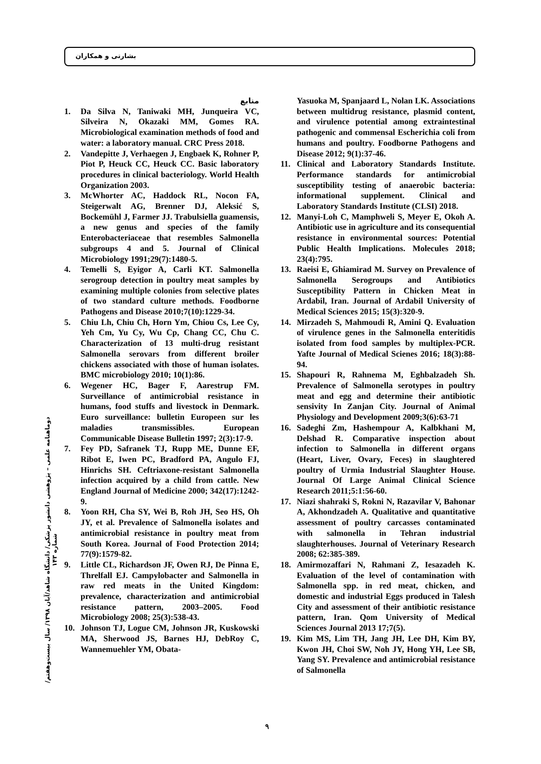بشارتی و همکاران
دوماهنامه علمی – پژوهشی دانشور پزشکی/ دانشگاه شاهد/آبان ۱۳۹۸/ سال بیست‌وهفتم/ شماره ۱۴۳
منابع
1. Da Silva N, Taniwaki MH, Junqueira VC, Silveira N, Okazaki MM, Gomes RA. Microbiological examination methods of food and water: a laboratory manual. CRC Press 2018.
2. Vandepitte J, Verhaegen J, Engbaek K, Rohner P, Piot P, Heuck CC, Heuck CC. Basic laboratory procedures in clinical bacteriology. World Health Organization 2003.
3. McWhorter AC, Haddock RL, Nocon FA, Steigerwalt AG, Brenner DJ, Aleksić S, Bockemühl J, Farmer JJ. Trabulsiella guamensis, a new genus and species of the family Enterobacteriaceae that resembles Salmonella subgroups 4 and 5. Journal of Clinical Microbiology 1991;29(7):1480-5.
4. Temelli S, Eyigor A, Carli KT. Salmonella serogroup detection in poultry meat samples by examining multiple colonies from selective plates of two standard culture methods. Foodborne Pathogens and Disease 2010;7(10):1229-34.
5. Chiu Lh, Chiu Ch, Horn Ym, Chiou Cs, Lee Cy, Yeh Cm, Yu Cy, Wu Cp, Chang CC, Chu C. Characterization of 13 multi-drug resistant Salmonella serovars from different broiler chickens associated with those of human isolates. BMC microbiology 2010; 10(1):86.
6. Wegener HC, Bager F, Aarestrup FM. Surveillance of antimicrobial resistance in humans, food stuffs and livestock in Denmark. Euro surveillance: bulletin Europeen sur les maladies transmissibles. European Communicable Disease Bulletin 1997; 2(3):17-9.
7. Fey PD, Safranek TJ, Rupp ME, Dunne EF, Ribot E, Iwen PC, Bradford PA, Angulo FJ, Hinrichs SH. Ceftriaxone-resistant Salmonella infection acquired by a child from cattle. New England Journal of Medicine 2000; 342(17):1242-9.
8. Yoon RH, Cha SY, Wei B, Roh JH, Seo HS, Oh JY, et al. Prevalence of Salmonella isolates and antimicrobial resistance in poultry meat from South Korea. Journal of Food Protection 2014; 77(9):1579-82.
9. Little CL, Richardson JF, Owen RJ, De Pinna E, Threlfall EJ. Campylobacter and Salmonella in raw red meats in the United Kingdom: prevalence, characterization and antimicrobial resistance pattern, 2003–2005. Food Microbiology 2008; 25(3):538-43.
10. Johnson TJ, Logue CM, Johnson JR, Kuskowski MA, Sherwood JS, Barnes HJ, DebRoy C, Wannemuehler YM, Obata-
Yasuoka M, Spanjaard L, Nolan LK. Associations between multidrug resistance, plasmid content, and virulence potential among extraintestinal pathogenic and commensal Escherichia coli from humans and poultry. Foodborne Pathogens and Disease 2012; 9(1):37-46.
11. Clinical and Laboratory Standards Institute. Performance standards for antimicrobial susceptibility testing of anaerobic bacteria: informational supplement. Clinical and Laboratory Standards Institute (CLSI) 2018.
12. Manyi-Loh C, Mamphweli S, Meyer E, Okoh A. Antibiotic use in agriculture and its consequential resistance in environmental sources: Potential Public Health Implications. Molecules 2018; 23(4):795.
13. Raeisi E, Ghiamirad M. Survey on Prevalence of Salmonella Serogroups and Antibiotics Susceptibility Pattern in Chicken Meat in Ardabil, Iran. Journal of Ardabil University of Medical Sciences 2015; 15(3):320-9.
14. Mirzadeh S, Mahmoudi R, Amini Q. Evaluation of virulence genes in the Salmonella enteritidis isolated from food samples by multiplex-PCR. Yafte Journal of Medical Scienes 2016; 18(3):88-94.
15. Shapouri R, Rahnema M, Eghbalzadeh Sh. Prevalence of Salmonella serotypes in poultry meat and egg and determine their antibiotic sensivity In Zanjan City. Journal of Animal Physiology and Development 2009;3(6):63-71
16. Sadeghi Zm, Hashempour A, Kalbkhani M, Delshad R. Comparative inspection about infection to Salmonella in different organs (Heart, Liver, Ovary, Feces) in slaughtered poultry of Urmia Industrial Slaughter House. Journal Of Large Animal Clinical Science Research 2011;5:1:56-60.
17. Niazi shahraki S, Rokni N, Razavilar V, Bahonar A, Akhondzadeh A. Qualitative and quantitative assessment of poultry carcasses contaminated with salmonella in Tehran industrial slaughterhouses. Journal of Veterinary Research 2008; 62:385-389.
18. Amirmozaffari N, Rahmani Z, Iesazadeh K. Evaluation of the level of contamination with Salmonella spp. in red meat, chicken, and domestic and industrial Eggs produced in Talesh City and assessment of their antibiotic resistance pattern, Iran. Qom University of Medical Sciences Journal 2013 17;7(5).
19. Kim MS, Lim TH, Jang JH, Lee DH, Kim BY, Kwon JH, Choi SW, Noh JY, Hong YH, Lee SB, Yang SY. Prevalence and antimicrobial resistance of Salmonella
۹